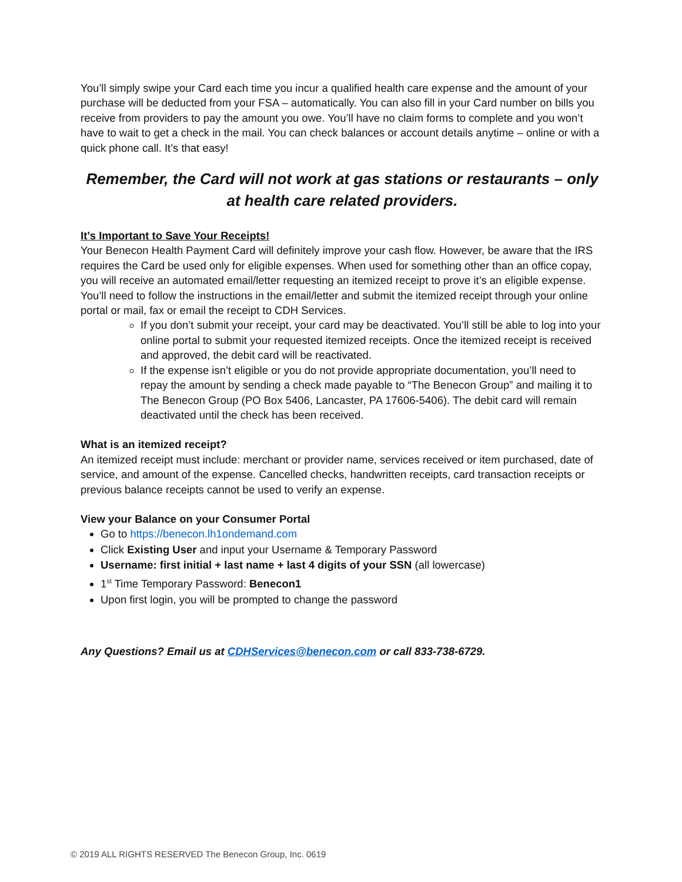You’ll simply swipe your Card each time you incur a qualified health care expense and the amount of your purchase will be deducted from your FSA – automatically. You can also fill in your Card number on bills you receive from providers to pay the amount you owe. You’ll have no claim forms to complete and you won’t have to wait to get a check in the mail. You can check balances or account details anytime – online or with a quick phone call. It’s that easy!
Remember, the Card will not work at gas stations or restaurants – only at health care related providers.
It’s Important to Save Your Receipts!
Your Benecon Health Payment Card will definitely improve your cash flow. However, be aware that the IRS requires the Card be used only for eligible expenses. When used for something other than an office copay, you will receive an automated email/letter requesting an itemized receipt to prove it’s an eligible expense. You’ll need to follow the instructions in the email/letter and submit the itemized receipt through your online portal or mail, fax or email the receipt to CDH Services.
If you don’t submit your receipt, your card may be deactivated. You’ll still be able to log into your online portal to submit your requested itemized receipts. Once the itemized receipt is received and approved, the debit card will be reactivated.
If the expense isn’t eligible or you do not provide appropriate documentation, you’ll need to repay the amount by sending a check made payable to “The Benecon Group” and mailing it to The Benecon Group (PO Box 5406, Lancaster, PA 17606-5406). The debit card will remain deactivated until the check has been received.
What is an itemized receipt?
An itemized receipt must include: merchant or provider name, services received or item purchased, date of service, and amount of the expense. Cancelled checks, handwritten receipts, card transaction receipts or previous balance receipts cannot be used to verify an expense.
View your Balance on your Consumer Portal
Go to https://benecon.lh1ondemand.com
Click Existing User and input your Username & Temporary Password
Username: first initial + last name + last 4 digits of your SSN (all lowercase)
1<sup>st</sup> Time Temporary Password: Benecon1
Upon first login, you will be prompted to change the password
Any Questions? Email us at CDHServices@benecon.com or call 833-738-6729.
© 2019 ALL RIGHTS RESERVED The Benecon Group, Inc. 0619